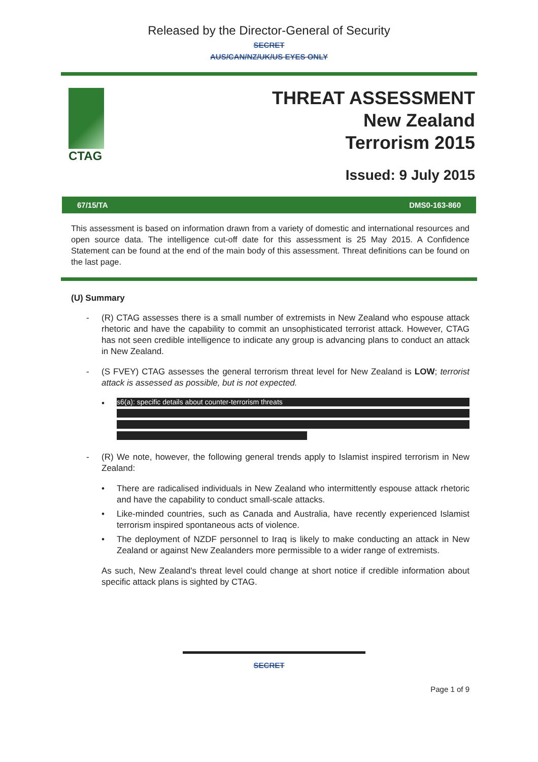Released by the Director-General of Security
SECRET
AUS/CAN/NZ/UK/US EYES ONLY
CTAG
THREAT ASSESSMENT
New Zealand
Terrorism 2015
Issued: 9 July 2015
67/15/TA DMS0-163-860
This assessment is based on information drawn from a variety of domestic and international resources and open source data. The intelligence cut-off date for this assessment is 25 May 2015. A Confidence Statement can be found at the end of the main body of this assessment. Threat definitions can be found on the last page.
(U) Summary
- (R) CTAG assesses there is a small number of extremists in New Zealand who espouse attack rhetoric and have the capability to commit an unsophisticated terrorist attack. However, CTAG has not seen credible intelligence to indicate any group is advancing plans to conduct an attack in New Zealand.
- (S FVEY) CTAG assesses the general terrorism threat level for New Zealand is LOW; terrorist attack is assessed as possible, but is not expected.
•
s6(a): specific details about counter-terrorism threats
- (R) We note, however, the following general trends apply to Islamist inspired terrorism in New Zealand:
• There are radicalised individuals in New Zealand who intermittently espouse attack rhetoric and have the capability to conduct small-scale attacks.
• Like-minded countries, such as Canada and Australia, have recently experienced Islamist terrorism inspired spontaneous acts of violence.
• The deployment of NZDF personnel to Iraq is likely to make conducting an attack in New Zealand or against New Zealanders more permissible to a wider range of extremists.
As such, New Zealand's threat level could change at short notice if credible information about specific attack plans is sighted by CTAG.
SECRET
Page 1 of 9